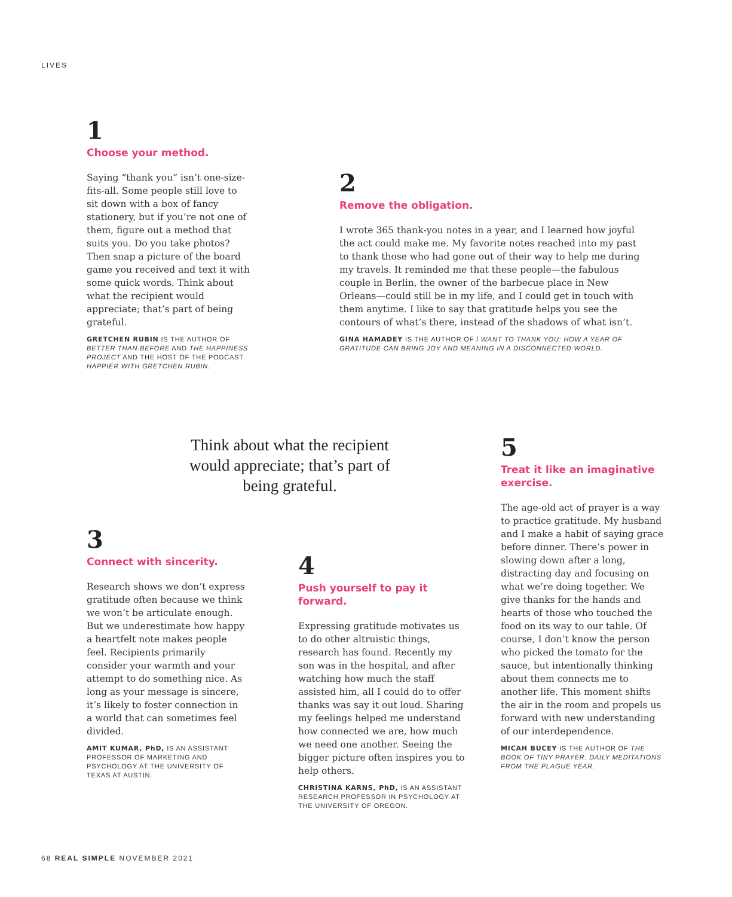LIVES
1
Choose your method.
Saying “thank you” isn’t one-size-fits-all. Some people still love to sit down with a box of fancy stationery, but if you’re not one of them, figure out a method that suits you. Do you take photos? Then snap a picture of the board game you received and text it with some quick words. Think about what the recipient would appreciate; that’s part of being grateful.
GRETCHEN RUBIN IS THE AUTHOR OF BETTER THAN BEFORE AND THE HAPPINESS PROJECT AND THE HOST OF THE PODCAST HAPPIER WITH GRETCHEN RUBIN.
2
Remove the obligation.
I wrote 365 thank-you notes in a year, and I learned how joyful the act could make me. My favorite notes reached into my past to thank those who had gone out of their way to help me during my travels. It reminded me that these people—the fabulous couple in Berlin, the owner of the barbecue place in New Orleans—could still be in my life, and I could get in touch with them anytime. I like to say that gratitude helps you see the contours of what’s there, instead of the shadows of what isn’t.
GINA HAMADEY IS THE AUTHOR OF I WANT TO THANK YOU: HOW A YEAR OF GRATITUDE CAN BRING JOY AND MEANING IN A DISCONNECTED WORLD.
Think about what the recipient would appreciate; that’s part of being grateful.
5
Treat it like an imaginative exercise.
The age-old act of prayer is a way to practice gratitude. My husband and I make a habit of saying grace before dinner. There’s power in slowing down after a long, distracting day and focusing on what we’re doing together. We give thanks for the hands and hearts of those who touched the food on its way to our table. Of course, I don’t know the person who picked the tomato for the sauce, but intentionally thinking about them connects me to another life. This moment shifts the air in the room and propels us forward with new understanding of our interdependence.
MICAH BUCEY IS THE AUTHOR OF THE BOOK OF TINY PRAYER: DAILY MEDITATIONS FROM THE PLAGUE YEAR.
3
Connect with sincerity.
Research shows we don’t express gratitude often because we think we won’t be articulate enough. But we underestimate how happy a heartfelt note makes people feel. Recipients primarily consider your warmth and your attempt to do something nice. As long as your message is sincere, it’s likely to foster connection in a world that can sometimes feel divided.
AMIT KUMAR, PhD, IS AN ASSISTANT PROFESSOR OF MARKETING AND PSYCHOLOGY AT THE UNIVERSITY OF TEXAS AT AUSTIN.
4
Push yourself to pay it forward.
Expressing gratitude motivates us to do other altruistic things, research has found. Recently my son was in the hospital, and after watching how much the staff assisted him, all I could do to offer thanks was say it out loud. Sharing my feelings helped me understand how connected we are, how much we need one another. Seeing the bigger picture often inspires you to help others.
CHRISTINA KARNS, PhD, IS AN ASSISTANT RESEARCH PROFESSOR IN PSYCHOLOGY AT THE UNIVERSITY OF OREGON.
68 REAL SIMPLE NOVEMBER 2021